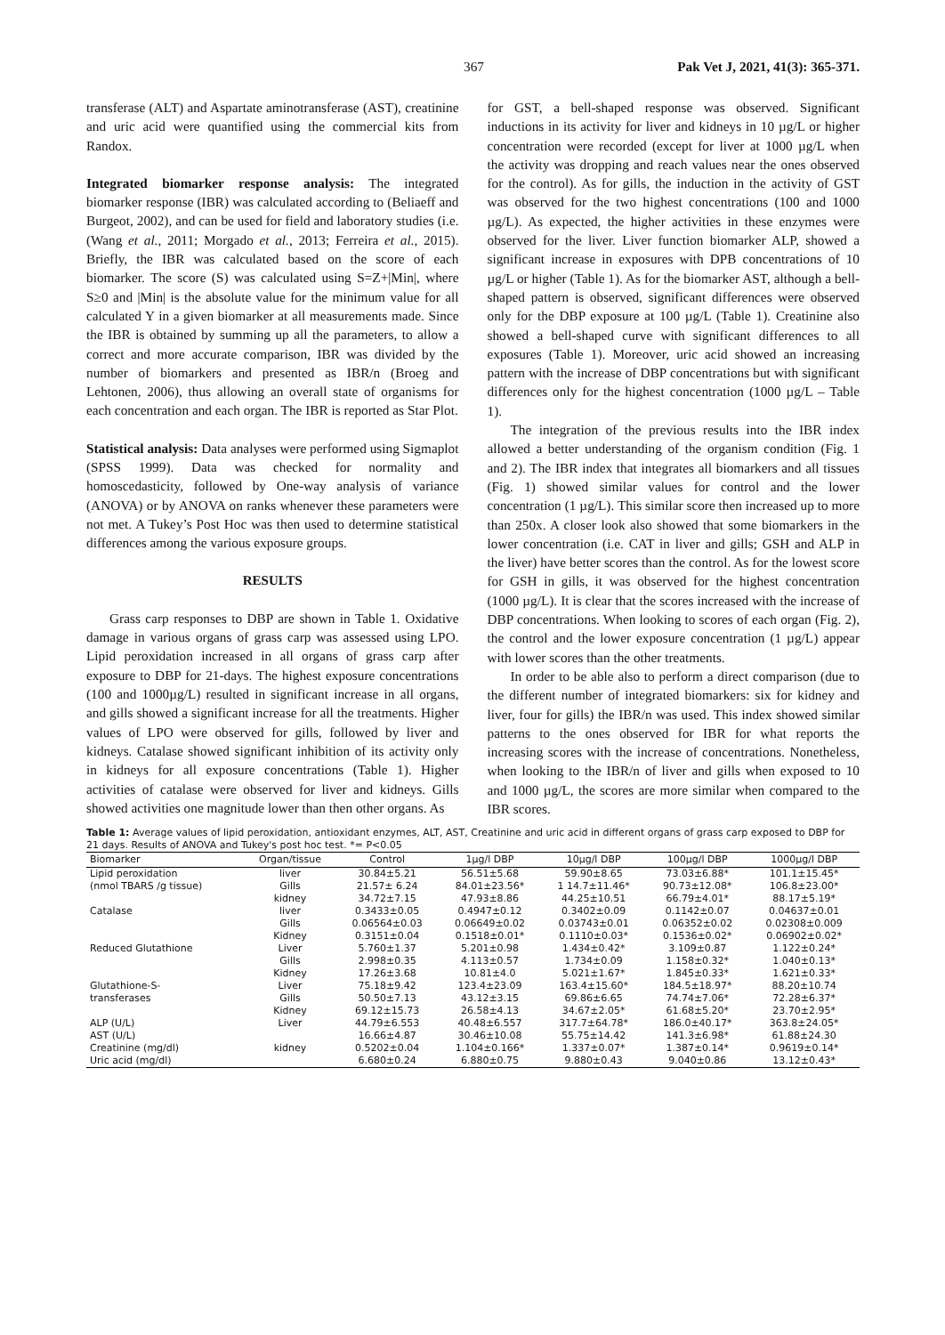367 Pak Vet J, 2021, 41(3): 365-371.
transferase (ALT) and Aspartate aminotransferase (AST), creatinine and uric acid were quantified using the commercial kits from Randox.
Integrated biomarker response analysis: The integrated biomarker response (IBR) was calculated according to (Beliaeff and Burgeot, 2002), and can be used for field and laboratory studies (i.e. (Wang et al., 2011; Morgado et al., 2013; Ferreira et al., 2015). Briefly, the IBR was calculated based on the score of each biomarker. The score (S) was calculated using S=Z+|Min|, where S≥0 and |Min| is the absolute value for the minimum value for all calculated Y in a given biomarker at all measurements made. Since the IBR is obtained by summing up all the parameters, to allow a correct and more accurate comparison, IBR was divided by the number of biomarkers and presented as IBR/n (Broeg and Lehtonen, 2006), thus allowing an overall state of organisms for each concentration and each organ. The IBR is reported as Star Plot.
Statistical analysis: Data analyses were performed using Sigmaplot (SPSS 1999). Data was checked for normality and homoscedasticity, followed by One-way analysis of variance (ANOVA) or by ANOVA on ranks whenever these parameters were not met. A Tukey’s Post Hoc was then used to determine statistical differences among the various exposure groups.
RESULTS
Grass carp responses to DBP are shown in Table 1. Oxidative damage in various organs of grass carp was assessed using LPO. Lipid peroxidation increased in all organs of grass carp after exposure to DBP for 21-days. The highest exposure concentrations (100 and 1000µg/L) resulted in significant increase in all organs, and gills showed a significant increase for all the treatments. Higher values of LPO were observed for gills, followed by liver and kidneys. Catalase showed significant inhibition of its activity only in kidneys for all exposure concentrations (Table 1). Higher activities of catalase were observed for liver and kidneys. Gills showed activities one magnitude lower than then other organs. As
for GST, a bell-shaped response was observed. Significant inductions in its activity for liver and kidneys in 10 µg/L or higher concentration were recorded (except for liver at 1000 µg/L when the activity was dropping and reach values near the ones observed for the control). As for gills, the induction in the activity of GST was observed for the two highest concentrations (100 and 1000 µg/L). As expected, the higher activities in these enzymes were observed for the liver. Liver function biomarker ALP, showed a significant increase in exposures with DPB concentrations of 10 µg/L or higher (Table 1). As for the biomarker AST, although a bell-shaped pattern is observed, significant differences were observed only for the DBP exposure at 100 µg/L (Table 1). Creatinine also showed a bell-shaped curve with significant differences to all exposures (Table 1). Moreover, uric acid showed an increasing pattern with the increase of DBP concentrations but with significant differences only for the highest concentration (1000 µg/L – Table 1).
The integration of the previous results into the IBR index allowed a better understanding of the organism condition (Fig. 1 and 2). The IBR index that integrates all biomarkers and all tissues (Fig. 1) showed similar values for control and the lower concentration (1 µg/L). This similar score then increased up to more than 250x. A closer look also showed that some biomarkers in the lower concentration (i.e. CAT in liver and gills; GSH and ALP in the liver) have better scores than the control. As for the lowest score for GSH in gills, it was observed for the highest concentration (1000 µg/L). It is clear that the scores increased with the increase of DBP concentrations. When looking to scores of each organ (Fig. 2), the control and the lower exposure concentration (1 µg/L) appear with lower scores than the other treatments.
In order to be able also to perform a direct comparison (due to the different number of integrated biomarkers: six for kidney and liver, four for gills) the IBR/n was used. This index showed similar patterns to the ones observed for IBR for what reports the increasing scores with the increase of concentrations. Nonetheless, when looking to the IBR/n of liver and gills when exposed to 10 and 1000 µg/L, the scores are more similar when compared to the IBR scores.
Table 1: Average values of lipid peroxidation, antioxidant enzymes, ALT, AST, Creatinine and uric acid in different organs of grass carp exposed to DBP for 21 days. Results of ANOVA and Tukey's post hoc test. *= P<0.05
| Biomarker | Organ/tissue | Control | 1µg/l DBP | 10µg/l DBP | 100µg/l DBP | 1000µg/l DBP |
| --- | --- | --- | --- | --- | --- | --- |
| Lipid peroxidation | liver | 30.84±5.21 | 56.51±5.68 | 59.90±8.65 | 73.03±6.88* | 101.1±15.45* |
| (nmol TBARS /g tissue) | Gills | 21.57± 6.24 | 84.01±23.56* | 1 14.7±11.46* | 90.73±12.08* | 106.8±23.00* |
| | kidney | 34.72±7.15 | 47.93±8.86 | 44.25±10.51 | 66.79±4.01* | 88.17±5.19* |
| Catalase | liver | 0.3433±0.05 | 0.4947±0.12 | 0.3402±0.09 | 0.1142±0.07 | 0.04637±0.01 |
| | Gills | 0.06564±0.03 | 0.06649±0.02 | 0.03743±0.01 | 0.06352±0.02 | 0.02308±0.009 |
| | Kidney | 0.3151±0.04 | 0.1518±0.01* | 0.1110±0.03* | 0.1536±0.02* | 0.06902±0.02* |
| Reduced Glutathione | Liver | 5.760±1.37 | 5.201±0.98 | 1.434±0.42* | 3.109±0.87 | 1.122±0.24* |
| | Gills | 2.998±0.35 | 4.113±0.57 | 1.734±0.09 | 1.158±0.32* | 1.040±0.13* |
| | Kidney | 17.26±3.68 | 10.81±4.0 | 5.021±1.67* | 1.845±0.33* | 1.621±0.33* |
| Glutathione-S- | Liver | 75.18±9.42 | 123.4±23.09 | 163.4±15.60* | 184.5±18.97* | 88.20±10.74 |
| transferases | Gills | 50.50±7.13 | 43.12±3.15 | 69.86±6.65 | 74.74±7.06* | 72.28±6.37* |
| | Kidney | 69.12±15.73 | 26.58±4.13 | 34.67±2.05* | 61.68±5.20* | 23.70±2.95* |
| ALP (U/L) | Liver | 44.79±6.553 | 40.48±6.557 | 317.7±64.78* | 186.0±40.17* | 363.8±24.05* |
| AST (U/L) | | 16.66±4.87 | 30.46±10.08 | 55.75±14.42 | 141.3±6.98* | 61.88±24.30 |
| Creatinine (mg/dl) | kidney | 0.5202±0.04 | 1.104±0.166* | 1.337±0.07* | 1.387±0.14* | 0.9619±0.14* |
| Uric acid (mg/dl) | | 6.680±0.24 | 6.880±0.75 | 9.880±0.43 | 9.040±0.86 | 13.12±0.43* |